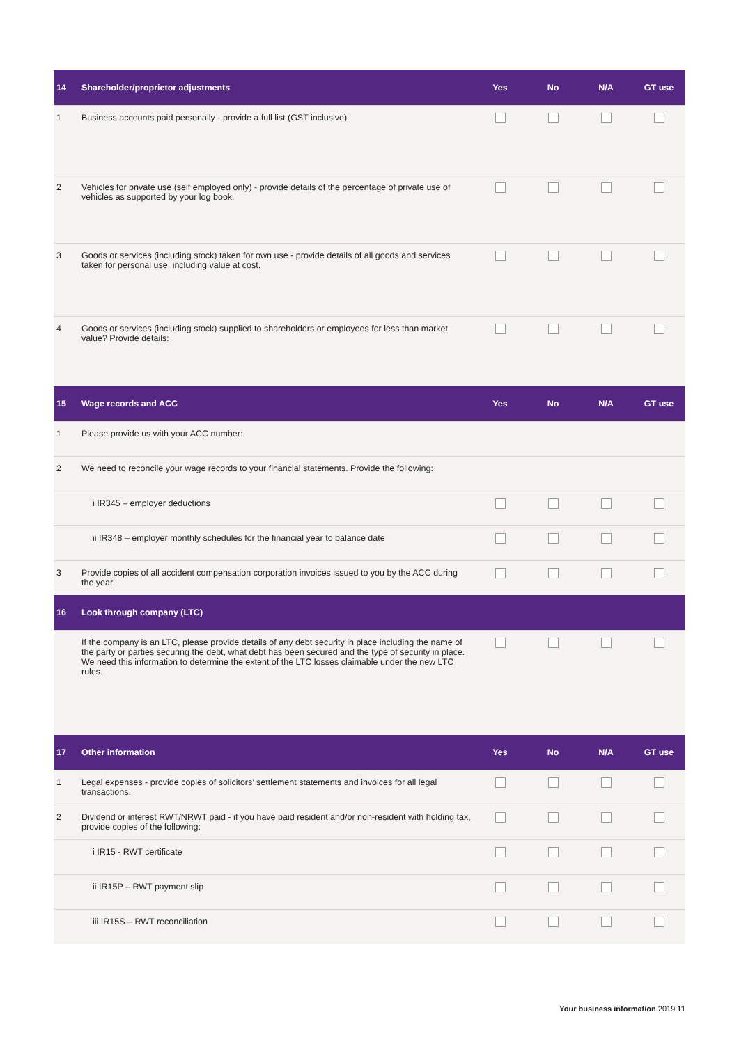| 14 | Shareholder/proprietor adjustments | Yes | No | N/A | GT use |
| --- | --- | --- | --- | --- | --- |
| 1 | Business accounts paid personally - provide a full list (GST inclusive). | | | | |
| 2 | Vehicles for private use (self employed only) - provide details of the percentage of private use of vehicles as supported by your log book. | | | | |
| 3 | Goods or services (including stock) taken for own use - provide details of all goods and services taken for personal use, including value at cost. | | | | |
| 4 | Goods or services (including stock) supplied to shareholders or employees for less than market value? Provide details: | | | | |
| 15 | Wage records and ACC | Yes | No | N/A | GT use |
| 1 | Please provide us with your ACC number: | | | | |
| 2 | We need to reconcile your wage records to your financial statements. Provide the following: | | | | |
| | i IR345 – employer deductions | | | | |
| | ii IR348 – employer monthly schedules for the financial year to balance date | | | | |
| 3 | Provide copies of all accident compensation corporation invoices issued to you by the ACC during the year. | | | | |
| 16 | Look through company (LTC) | | | | |
| | If the company is an LTC, please provide details of any debt security in place including the name of the party or parties securing the debt, what debt has been secured and the type of security in place. We need this information to determine the extent of the LTC losses claimable under the new LTC rules. | | | | |
| 17 | Other information | Yes | No | N/A | GT use |
| 1 | Legal expenses - provide copies of solicitors’ settlement statements and invoices for all legal transactions. | | | | |
| 2 | Dividend or interest RWT/NRWT paid - if you have paid resident and/or non-resident with holding tax, provide copies of the following: | | | | |
| | i IR15 - RWT certificate | | | | |
| | ii IR15P – RWT payment slip | | | | |
| | iii IR15S – RWT reconciliation | | | | |
Your business information 2019 11